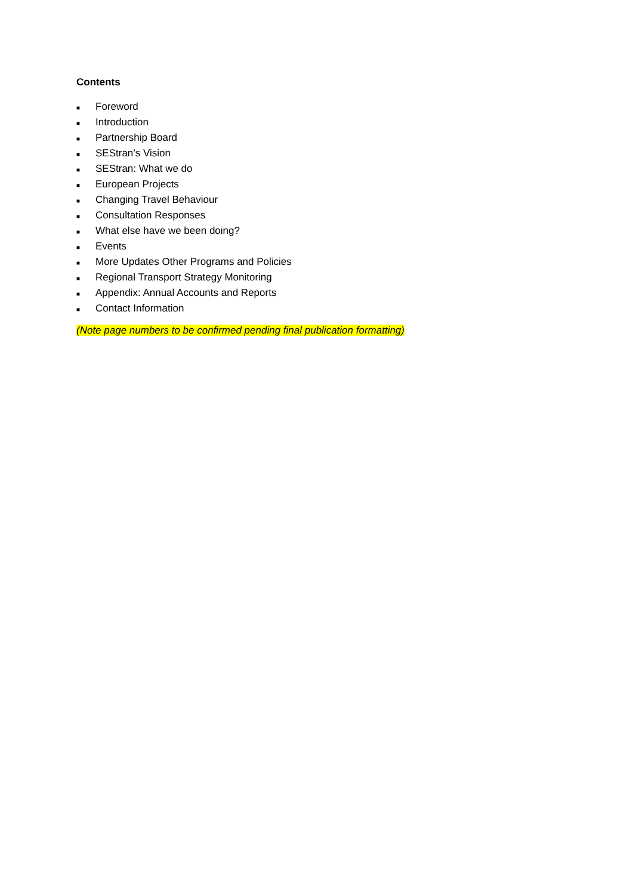Contents
■ Foreword
■ Introduction
■ Partnership Board
■ SEStran’s Vision
■ SEStran: What we do
■ European Projects
■ Changing Travel Behaviour
■ Consultation Responses
■ What else have we been doing?
■ Events
■ More Updates Other Programs and Policies
■ Regional Transport Strategy Monitoring
■ Appendix: Annual Accounts and Reports
■ Contact Information
(Note page numbers to be confirmed pending final publication formatting)